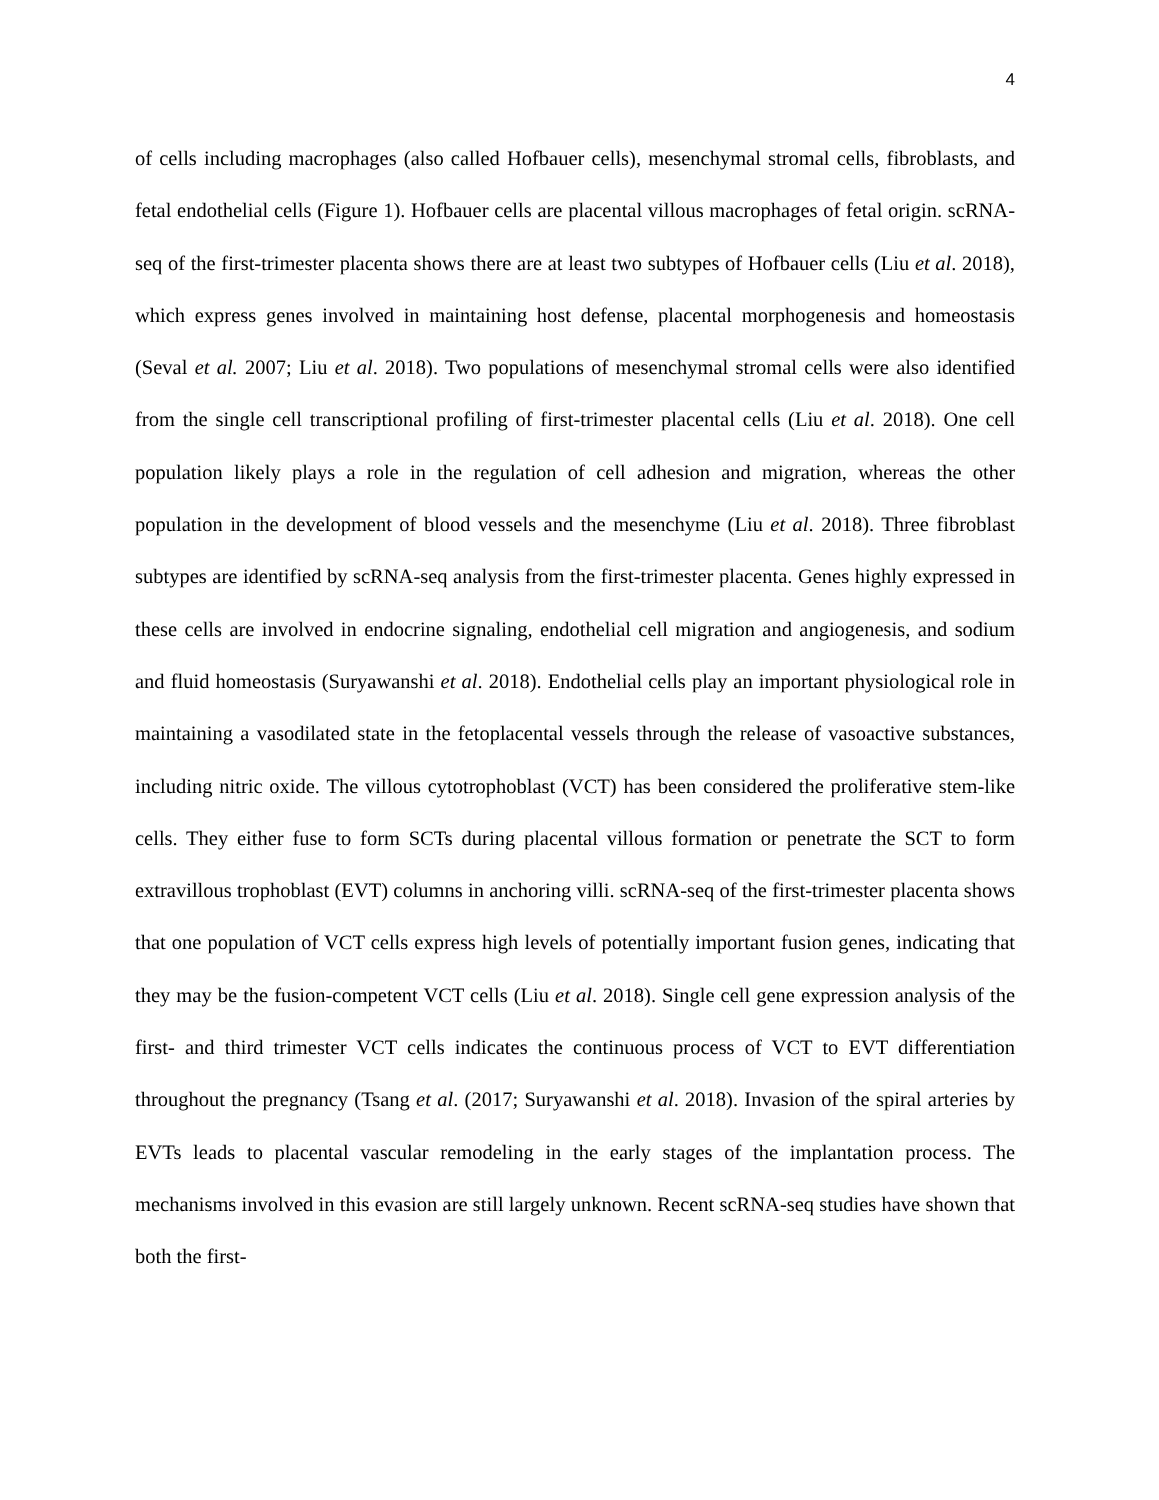4
of cells including macrophages (also called Hofbauer cells), mesenchymal stromal cells, fibroblasts, and fetal endothelial cells (Figure 1). Hofbauer cells are placental villous macrophages of fetal origin. scRNA-seq of the first-trimester placenta shows there are at least two subtypes of Hofbauer cells (Liu et al. 2018), which express genes involved in maintaining host defense, placental morphogenesis and homeostasis (Seval et al. 2007; Liu et al. 2018). Two populations of mesenchymal stromal cells were also identified from the single cell transcriptional profiling of first-trimester placental cells (Liu et al. 2018). One cell population likely plays a role in the regulation of cell adhesion and migration, whereas the other population in the development of blood vessels and the mesenchyme (Liu et al. 2018). Three fibroblast subtypes are identified by scRNA-seq analysis from the first-trimester placenta. Genes highly expressed in these cells are involved in endocrine signaling, endothelial cell migration and angiogenesis, and sodium and fluid homeostasis (Suryawanshi et al. 2018). Endothelial cells play an important physiological role in maintaining a vasodilated state in the fetoplacental vessels through the release of vasoactive substances, including nitric oxide. The villous cytotrophoblast (VCT) has been considered the proliferative stem-like cells. They either fuse to form SCTs during placental villous formation or penetrate the SCT to form extravillous trophoblast (EVT) columns in anchoring villi. scRNA-seq of the first-trimester placenta shows that one population of VCT cells express high levels of potentially important fusion genes, indicating that they may be the fusion-competent VCT cells (Liu et al. 2018). Single cell gene expression analysis of the first- and third trimester VCT cells indicates the continuous process of VCT to EVT differentiation throughout the pregnancy (Tsang et al. (2017; Suryawanshi et al. 2018). Invasion of the spiral arteries by EVTs leads to placental vascular remodeling in the early stages of the implantation process. The mechanisms involved in this evasion are still largely unknown. Recent scRNA-seq studies have shown that both the first-